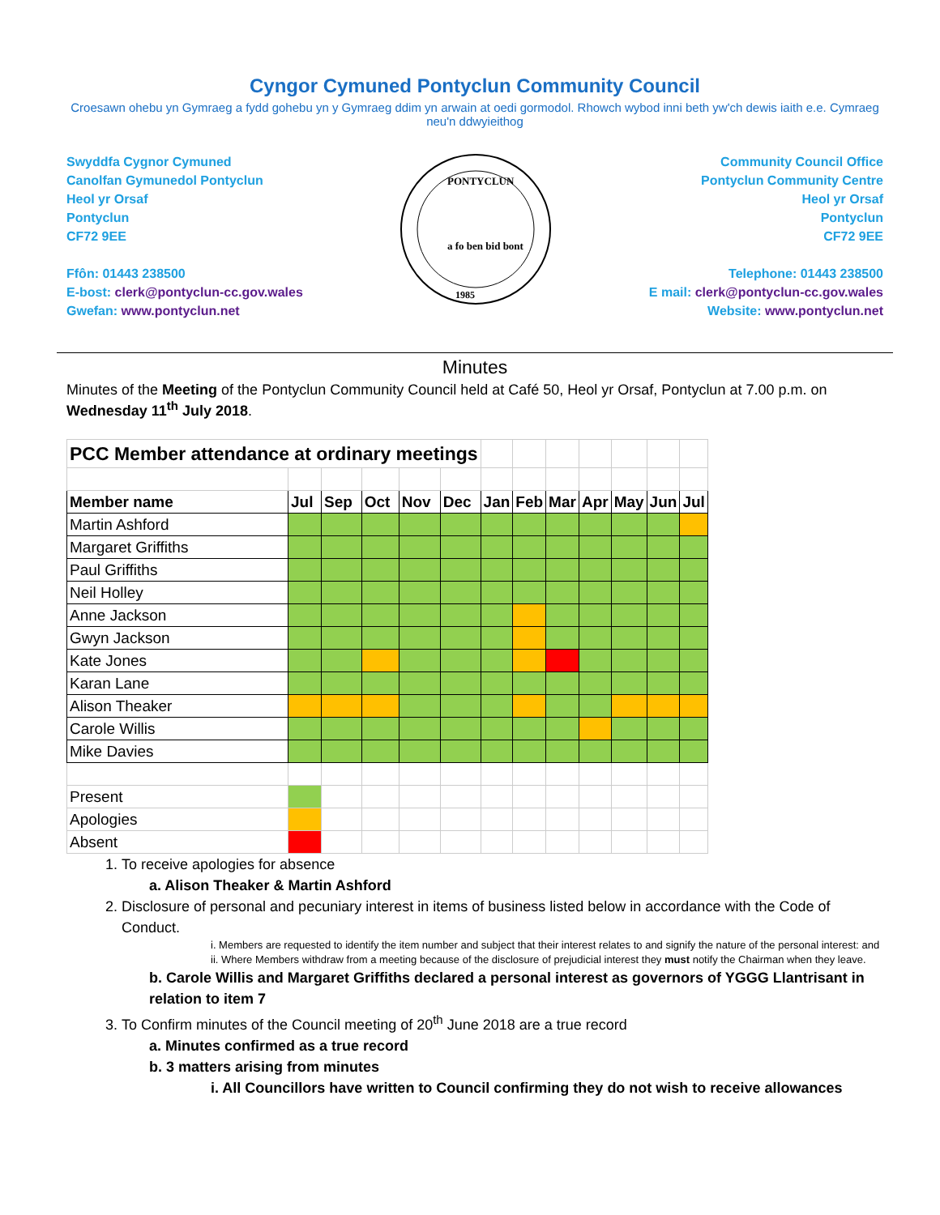Cyngor Cymuned Pontyclun Community Council
Croesawn ohebu yn Gymraeg a fydd gohebu yn y Gymraeg ddim yn arwain at oedi gormodol. Rhowch wybod inni beth yw'ch dewis iaith e.e. Cymraeg neu'n ddwyieithog
Swyddfa Cygnor Cymuned
Canolfan Gymunedol Pontyclun
Heol yr Orsaf
Pontyclun
CF72 9EE
Ffôn: 01443 238500
E-bost: clerk@pontyclun-cc.gov.wales
Gwefan: www.pontyclun.net
PONTYCLUN
1985
a fo ben bid bont
Community Council Office
Pontyclun Community Centre
Heol yr Orsaf
Pontyclun
CF72 9EE
Telephone: 01443 238500
E mail: clerk@pontyclun-cc.gov.wales
Website: www.pontyclun.net
Minutes
Minutes of the Meeting of the Pontyclun Community Council held at Café 50, Heol yr Orsaf, Pontyclun at 7.00 p.m. on Wednesday 11<sup>th</sup> July 2018.
| PCC Member attendance at ordinary meetings | | | | | | | | | | | | |
| Member name | Jul | Sep | Oct | Nov | Dec | Jan | Feb | Mar | Apr | May | Jun | Jul |
| Martin Ashford | | | | | | | | | | | | |
| Margaret Griffiths | | | | | | | | | | | | |
| Paul Griffiths | | | | | | | | | | | | |
| Neil Holley | | | | | | | | | | | | |
| Anne Jackson | | | | | | | | | | | | |
| Gwyn Jackson | | | | | | | | | | | | |
| Kate Jones | | | | | | | | | | | | |
| Karan Lane | | | | | | | | | | | | |
| Alison Theaker | | | | | | | | | | | | |
| Carole Willis | | | | | | | | | | | | |
| Mike Davies | | | | | | | | | | | | |
| Present | | | | | | | | | | | | |
| Apologies | | | | | | | | | | | | |
| Absent | | | | | | | | | | | | |
1. To receive apologies for absence
a. Alison Theaker & Martin Ashford
2. Disclosure of personal and pecuniary interest in items of business listed below in accordance with the Code of Conduct.
i. Members are requested to identify the item number and subject that their interest relates to and signify the nature of the personal interest: and
ii. Where Members withdraw from a meeting because of the disclosure of prejudicial interest they must notify the Chairman when they leave.
b. Carole Willis and Margaret Griffiths declared a personal interest as governors of YGGG Llantrisant in relation to item 7
3. To Confirm minutes of the Council meeting of 20<sup>th</sup> June 2018 are a true record
a. Minutes confirmed as a true record
b. 3 matters arising from minutes
i. All Councillors have written to Council confirming they do not wish to receive allowances